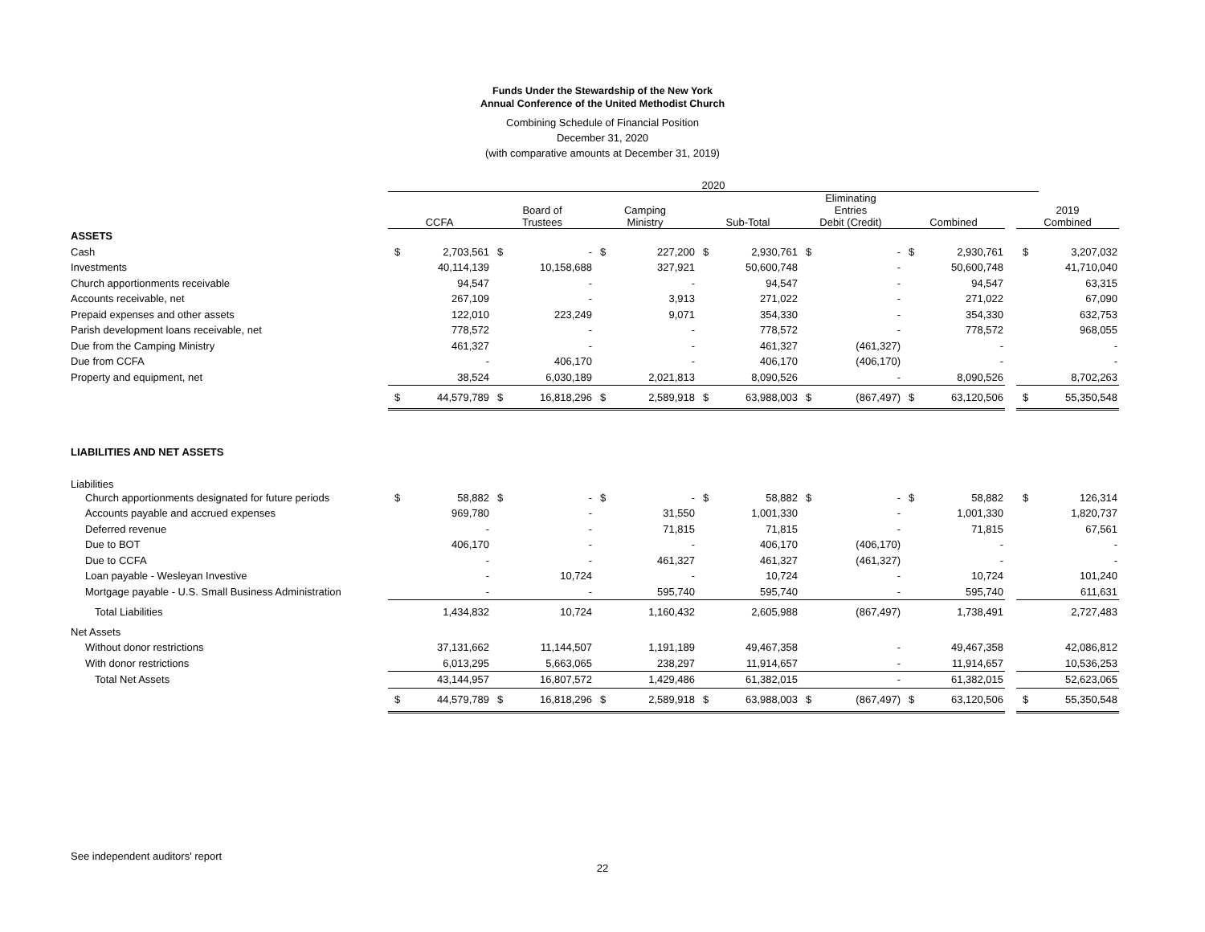Funds Under the Stewardship of the New York
Annual Conference of the United Methodist Church
Combining Schedule of Financial Position
December 31, 2020
(with comparative amounts at December 31, 2019)
| | 2020 | | | | | | | | | | | | | | |
| --- | --- | --- | --- | --- | --- | --- | --- | --- | --- | --- | --- | --- | --- | --- | --- |
| | CCFA | | Board of Trustees | | Camping Ministry | | Sub-Total | | Eliminating Entries Debit (Credit) | | Combined | | | 2019 Combined | |
| ASSETS | | | | | | | | | | | | | | | |
| Cash | $ | 2,703,561 | $ | - | $ | 227,200 | $ | 2,930,761 | $ | - | $ | 2,930,761 | | $ | 3,207,032 |
| Investments | | 40,114,139 | | 10,158,688 | | 327,921 | | 50,600,748 | | - | | 50,600,748 | | | 41,710,040 |
| Church apportionments receivable | | 94,547 | | - | | - | | 94,547 | | - | | 94,547 | | | 63,315 |
| Accounts receivable, net | | 267,109 | | - | | 3,913 | | 271,022 | | - | | 271,022 | | | 67,090 |
| Prepaid expenses and other assets | | 122,010 | | 223,249 | | 9,071 | | 354,330 | | - | | 354,330 | | | 632,753 |
| Parish development loans receivable, net | | 778,572 | | - | | - | | 778,572 | | - | | 778,572 | | | 968,055 |
| Due from the Camping Ministry | | 461,327 | | - | | - | | 461,327 | | (461,327) | | - | | | - |
| Due from CCFA | | - | | 406,170 | | - | | 406,170 | | (406,170) | | - | | | - |
| Property and equipment, net | | 38,524 | | 6,030,189 | | 2,021,813 | | 8,090,526 | | - | | 8,090,526 | | | 8,702,263 |
| | $ | 44,579,789 | $ | 16,818,296 | $ | 2,589,918 | $ | 63,988,003 | $ | (867,497) | $ | 63,120,506 | | $ | 55,350,548 |
| LIABILITIES AND NET ASSETS | | | | | | | | | | | | | | | |
| Liabilities | | | | | | | | | | | | | | | |
| Church apportionments designated for future periods | $ | 58,882 | $ | - | $ | - | $ | 58,882 | $ | - | $ | 58,882 | | $ | 126,314 |
| Accounts payable and accrued expenses | | 969,780 | | - | | 31,550 | | 1,001,330 | | - | | 1,001,330 | | | 1,820,737 |
| Deferred revenue | | - | | - | | 71,815 | | 71,815 | | - | | 71,815 | | | 67,561 |
| Due to BOT | | 406,170 | | - | | - | | 406,170 | | (406,170) | | - | | | - |
| Due to CCFA | | - | | - | | 461,327 | | 461,327 | | (461,327) | | - | | | - |
| Loan payable - Wesleyan Investive | | - | | 10,724 | | - | | 10,724 | | - | | 10,724 | | | 101,240 |
| Mortgage payable - U.S. Small Business Administration | | - | | - | | 595,740 | | 595,740 | | - | | 595,740 | | | 611,631 |
| Total Liabilities | | 1,434,832 | | 10,724 | | 1,160,432 | | 2,605,988 | | (867,497) | | 1,738,491 | | | 2,727,483 |
| Net Assets | | | | | | | | | | | | | | | |
| Without donor restrictions | | 37,131,662 | | 11,144,507 | | 1,191,189 | | 49,467,358 | | - | | 49,467,358 | | | 42,086,812 |
| With donor restrictions | | 6,013,295 | | 5,663,065 | | 238,297 | | 11,914,657 | | - | | 11,914,657 | | | 10,536,253 |
| Total Net Assets | | 43,144,957 | | 16,807,572 | | 1,429,486 | | 61,382,015 | | - | | 61,382,015 | | | 52,623,065 |
| | $ | 44,579,789 | $ | 16,818,296 | $ | 2,589,918 | $ | 63,988,003 | $ | (867,497) | $ | 63,120,506 | | $ | 55,350,548 |
See independent auditors' report
22